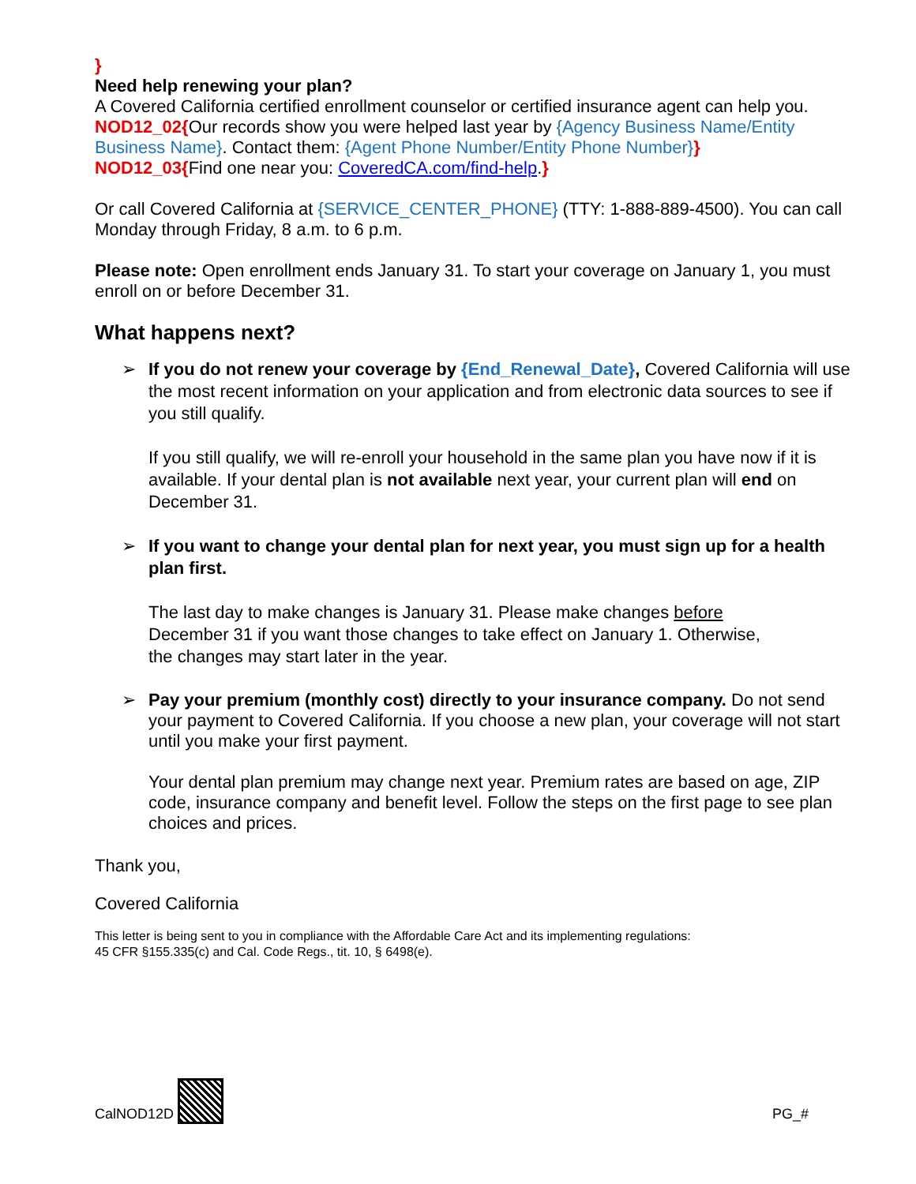}
Need help renewing your plan?
A Covered California certified enrollment counselor or certified insurance agent can help you. NOD12_02{Our records show you were helped last year by {Agency Business Name/Entity Business Name}. Contact them: {Agent Phone Number/Entity Phone Number}}
NOD12_03{Find one near you: CoveredCA.com/find-help.}
Or call Covered California at {SERVICE_CENTER_PHONE} (TTY: 1-888-889-4500). You can call Monday through Friday, 8 a.m. to 6 p.m.
Please note: Open enrollment ends January 31. To start your coverage on January 1, you must enroll on or before December 31.
What happens next?
➢ If you do not renew your coverage by {End_Renewal_Date}, Covered California will use the most recent information on your application and from electronic data sources to see if you still qualify.
If you still qualify, we will re-enroll your household in the same plan you have now if it is available. If your dental plan is not available next year, your current plan will end on December 31.
➢ If you want to change your dental plan for next year, you must sign up for a health plan first.
The last day to make changes is January 31. Please make changes before
December 31 if you want those changes to take effect on January 1. Otherwise,
the changes may start later in the year.
➢ Pay your premium (monthly cost) directly to your insurance company. Do not send your payment to Covered California. If you choose a new plan, your coverage will not start until you make your first payment.
Your dental plan premium may change next year. Premium rates are based on age, ZIP code, insurance company and benefit level. Follow the steps on the first page to see plan choices and prices.
Thank you,
Covered California
This letter is being sent to you in compliance with the Affordable Care Act and its implementing regulations:
45 CFR §155.335(c) and Cal. Code Regs., tit. 10, § 6498(e).
CalNOD12D PG_#